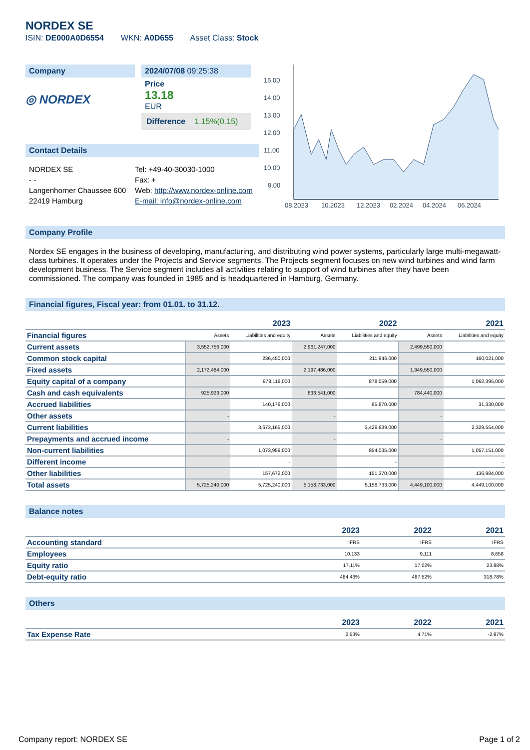NORDEX SE
ISIN: DE000A0D6554 WKN: A0D655 Asset Class: Stock
Company
◎ NORDEX
2024/07/08 09:25:38
Price
13.18
EUR
Difference 1.15%(0.15)
Contact Details
NORDEX SE
- -
Langenhorner Chaussee 600
22419 Hamburg
Tel: +49-40-30030-1000
Fax: +
Web: http://www.nordex-online.com
E-mail: info@nordex-online.com
15.00
14.00
13.00
12.00
11.00
10.00
9.00
08.2023
10.2023
12.2023
02.2024
04.2024
06.2024
Company Profile
Nordex SE engages in the business of developing, manufacturing, and distributing wind power systems, particularly large multi-megawatt-class turbines. It operates under the Projects and Service segments. The Projects segment focuses on new wind turbines and wind farm development business. The Service segment includes all activities relating to support of wind turbines after they have been commissioned. The company was founded in 1985 and is headquartered in Hamburg, Germany.
Financial figures, Fiscal year: from 01.01. to 31.12.
| | 2023 | | 2022 | | 2021 | |
| --- | --- | --- | --- | --- | --- | --- |
| Financial figures | Assets | Liabilities and equity | Assets | Liabilities and equity | Assets | Liabilities and equity |
| Current assets | 3,552,756,000 | | 2,961,247,000 | | 2,499,550,000 | |
| Common stock capital | | 236,450,000 | | 211,946,000 | | 160,021,000 |
| Fixed assets | 2,172,484,000 | | 2,197,486,000 | | 1,949,550,000 | |
| Equity capital of a company | | 978,116,000 | | 878,059,000 | | 1,062,395,000 |
| Cash and cash equivalents | 925,923,000 | | 633,541,000 | | 784,440,000 | |
| Accrued liabilities | | 140,176,000 | | 65,870,000 | | 31,330,000 |
| Other assets | - | | - | | - | |
| Current liabilities | | 3,673,165,000 | | 3,426,639,000 | | 2,329,554,000 |
| Prepayments and accrued income | - | | - | | - | |
| Non-current liabilities | | 1,073,959,000 | | 854,035,000 | | 1,057,151,000 |
| Different income | | - | | - | | - |
| Other liabilities | | 157,672,000 | | 151,370,000 | | 136,984,000 |
| Total assets | 5,725,240,000 | 5,725,240,000 | 5,158,733,000 | 5,158,733,000 | 4,449,100,000 | 4,449,100,000 |
Balance notes
| | 2023 | 2022 | 2021 |
| Accounting standard | IFRS | IFRS | IFRS |
| Employees | 10,133 | 9,111 | 8,658 |
| Equity ratio | 17.11% | 17.02% | 23.88% |
| Debt-equity ratio | 484.43% | 487.52% | 318.78% |
Others
| | 2023 | 2022 | 2021 |
| Tax Expense Rate | 2.53% | 4.71% | -2.87% |
Company report: NORDEX SE Page 1 of 2